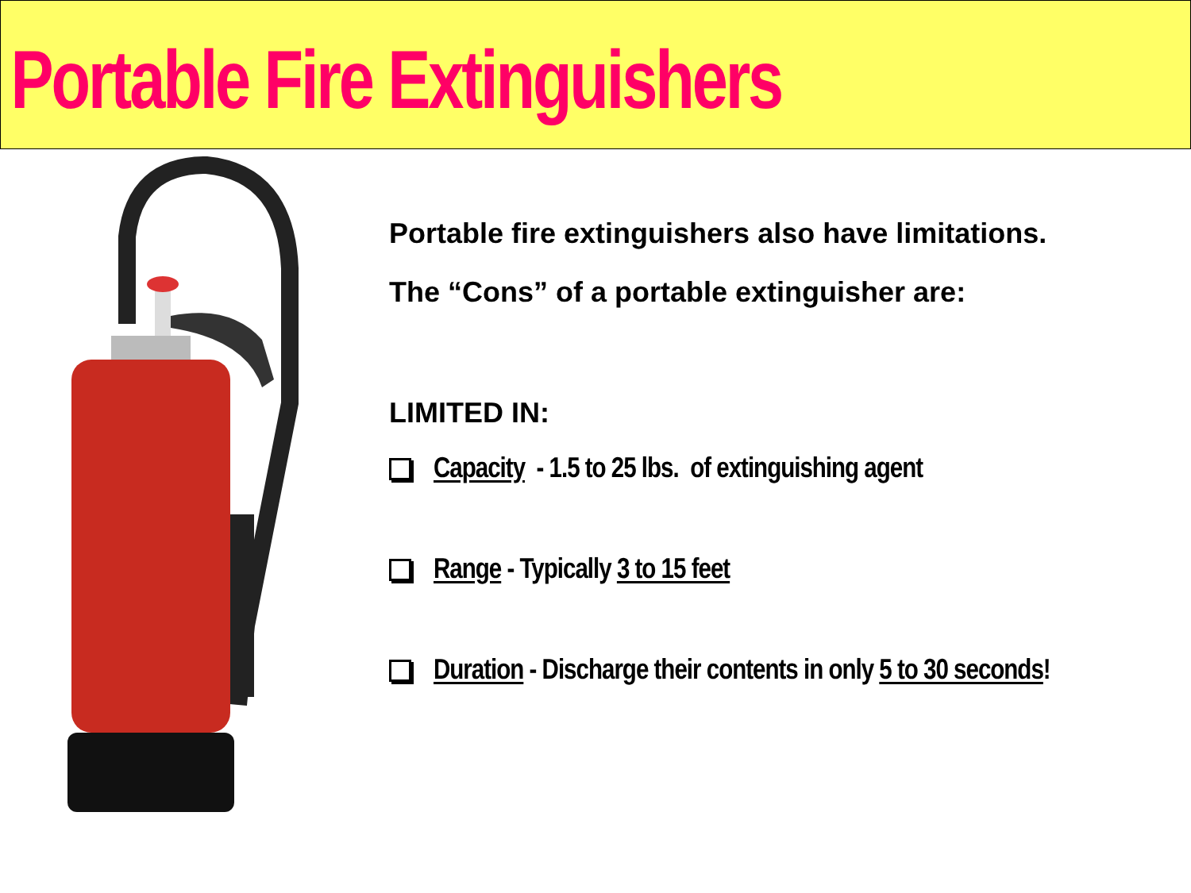Portable Fire Extinguishers
Portable fire extinguishers also have limitations.
The “Cons” of a portable extinguisher are:
LIMITED IN:
Capacity - 1.5 to 25 lbs. of extinguishing agent
Range - Typically 3 to 15 feet
Duration - Discharge their contents in only 5 to 30 seconds!